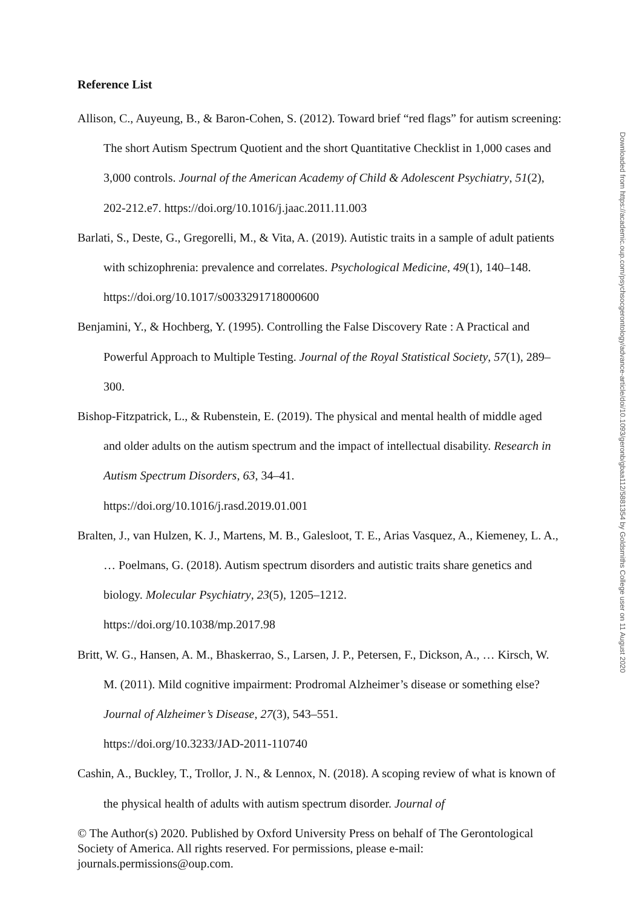Reference List
Allison, C., Auyeung, B., & Baron-Cohen, S. (2012). Toward brief “red flags” for autism screening: The short Autism Spectrum Quotient and the short Quantitative Checklist in 1,000 cases and 3,000 controls. Journal of the American Academy of Child & Adolescent Psychiatry, 51(2), 202-212.e7. https://doi.org/10.1016/j.jaac.2011.11.003
Barlati, S., Deste, G., Gregorelli, M., & Vita, A. (2019). Autistic traits in a sample of adult patients with schizophrenia: prevalence and correlates. Psychological Medicine, 49(1), 140–148. https://doi.org/10.1017/s0033291718000600
Benjamini, Y., & Hochberg, Y. (1995). Controlling the False Discovery Rate : A Practical and Powerful Approach to Multiple Testing. Journal of the Royal Statistical Society, 57(1), 289–300.
Bishop-Fitzpatrick, L., & Rubenstein, E. (2019). The physical and mental health of middle aged and older adults on the autism spectrum and the impact of intellectual disability. Research in Autism Spectrum Disorders, 63, 34–41.
https://doi.org/10.1016/j.rasd.2019.01.001
Bralten, J., van Hulzen, K. J., Martens, M. B., Galesloot, T. E., Arias Vasquez, A., Kiemeney, L. A., … Poelmans, G. (2018). Autism spectrum disorders and autistic traits share genetics and biology. Molecular Psychiatry, 23(5), 1205–1212.
https://doi.org/10.1038/mp.2017.98
Britt, W. G., Hansen, A. M., Bhaskerrao, S., Larsen, J. P., Petersen, F., Dickson, A., … Kirsch, W. M. (2011). Mild cognitive impairment: Prodromal Alzheimer’s disease or something else? Journal of Alzheimer’s Disease, 27(3), 543–551.
https://doi.org/10.3233/JAD-2011-110740
Cashin, A., Buckley, T., Trollor, J. N., & Lennox, N. (2018). A scoping review of what is known of the physical health of adults with autism spectrum disorder. Journal of
© The Author(s) 2020. Published by Oxford University Press on behalf of The Gerontological Society of America. All rights reserved. For permissions, please e-mail: journals.permissions@oup.com.
Downloaded from https://academic.oup.com/psychsocgerontology/advance-article/doi/10.1093/geronb/gbaa112/5881354 by Goldsmiths College user on 11 August 2020